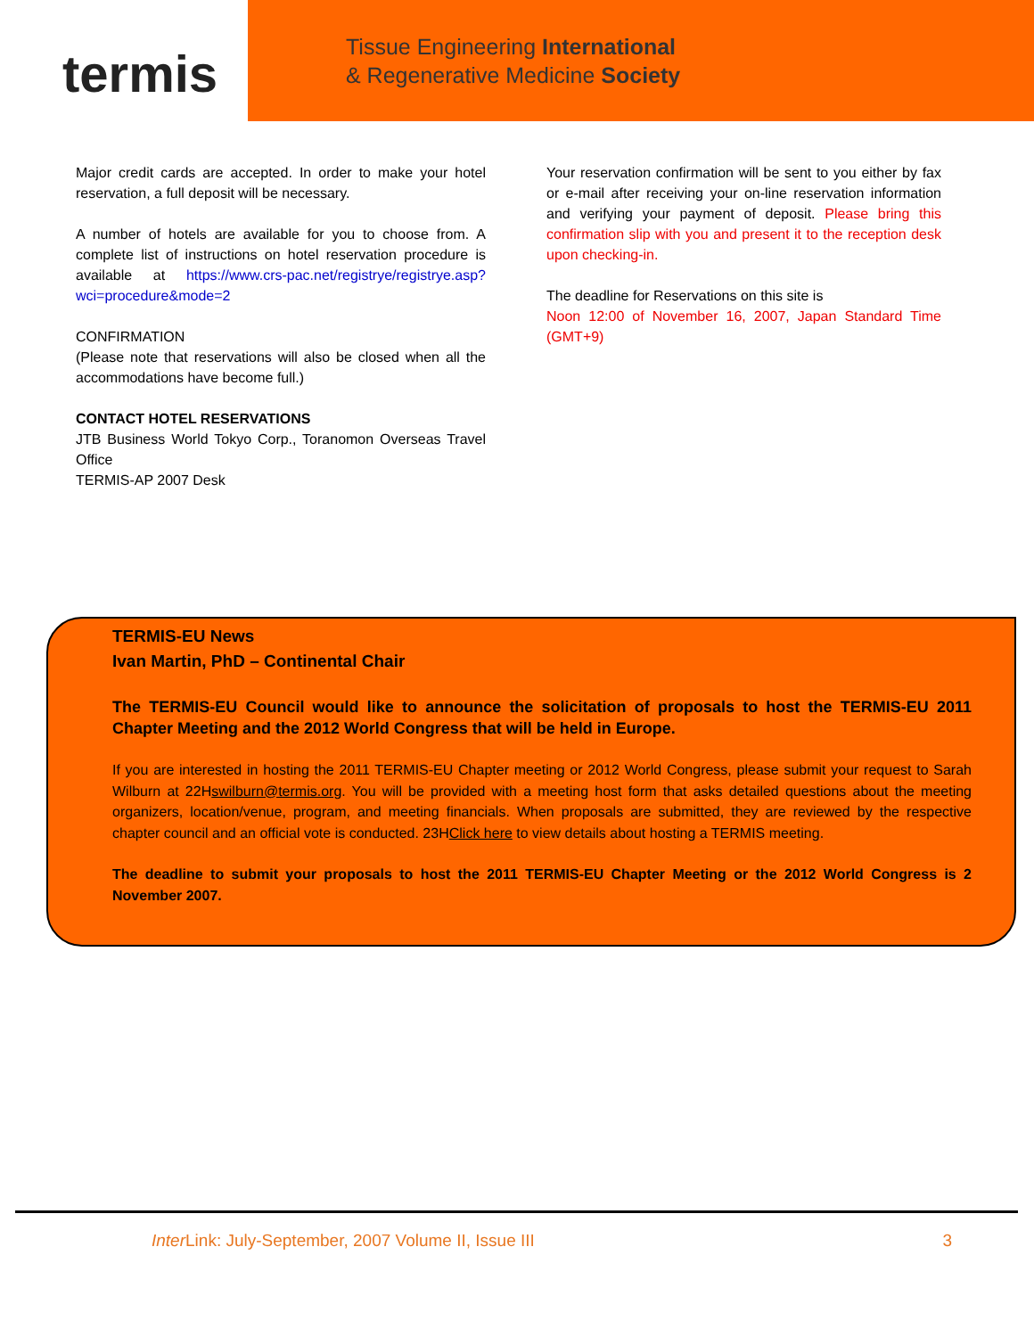termis
Tissue Engineering International
& Regenerative Medicine Society
Major credit cards are accepted. In order to make your hotel reservation, a full deposit will be necessary.
A number of hotels are available for you to choose from. A complete list of instructions on hotel reservation procedure is available at https://www.crs-pac.net/registrye/registrye.asp?wci=procedure&mode=2
CONFIRMATION
(Please note that reservations will also be closed when all the accommodations have become full.)
CONTACT HOTEL RESERVATIONS
JTB Business World Tokyo Corp., Toranomon Overseas Travel Office
TERMIS-AP 2007 Desk
Your reservation confirmation will be sent to you either by fax or e-mail after receiving your on-line reservation information and verifying your payment of deposit. Please bring this confirmation slip with you and present it to the reception desk upon checking-in.
The deadline for Reservations on this site is
Noon 12:00 of November 16, 2007, Japan Standard Time (GMT+9)
TERMIS-EU News
Ivan Martin, PhD – Continental Chair
The TERMIS-EU Council would like to announce the solicitation of proposals to host the TERMIS-EU 2011 Chapter Meeting and the 2012 World Congress that will be held in Europe.
If you are interested in hosting the 2011 TERMIS-EU Chapter meeting or 2012 World Congress, please submit your request to Sarah Wilburn at 22Hswilburn@termis.org. You will be provided with a meeting host form that asks detailed questions about the meeting organizers, location/venue, program, and meeting financials. When proposals are submitted, they are reviewed by the respective chapter council and an official vote is conducted. 23HClick here to view details about hosting a TERMIS meeting.
The deadline to submit your proposals to host the 2011 TERMIS-EU Chapter Meeting or the 2012 World Congress is 2 November 2007.
Inter Link: July-September, 2007 Volume II, Issue III 3